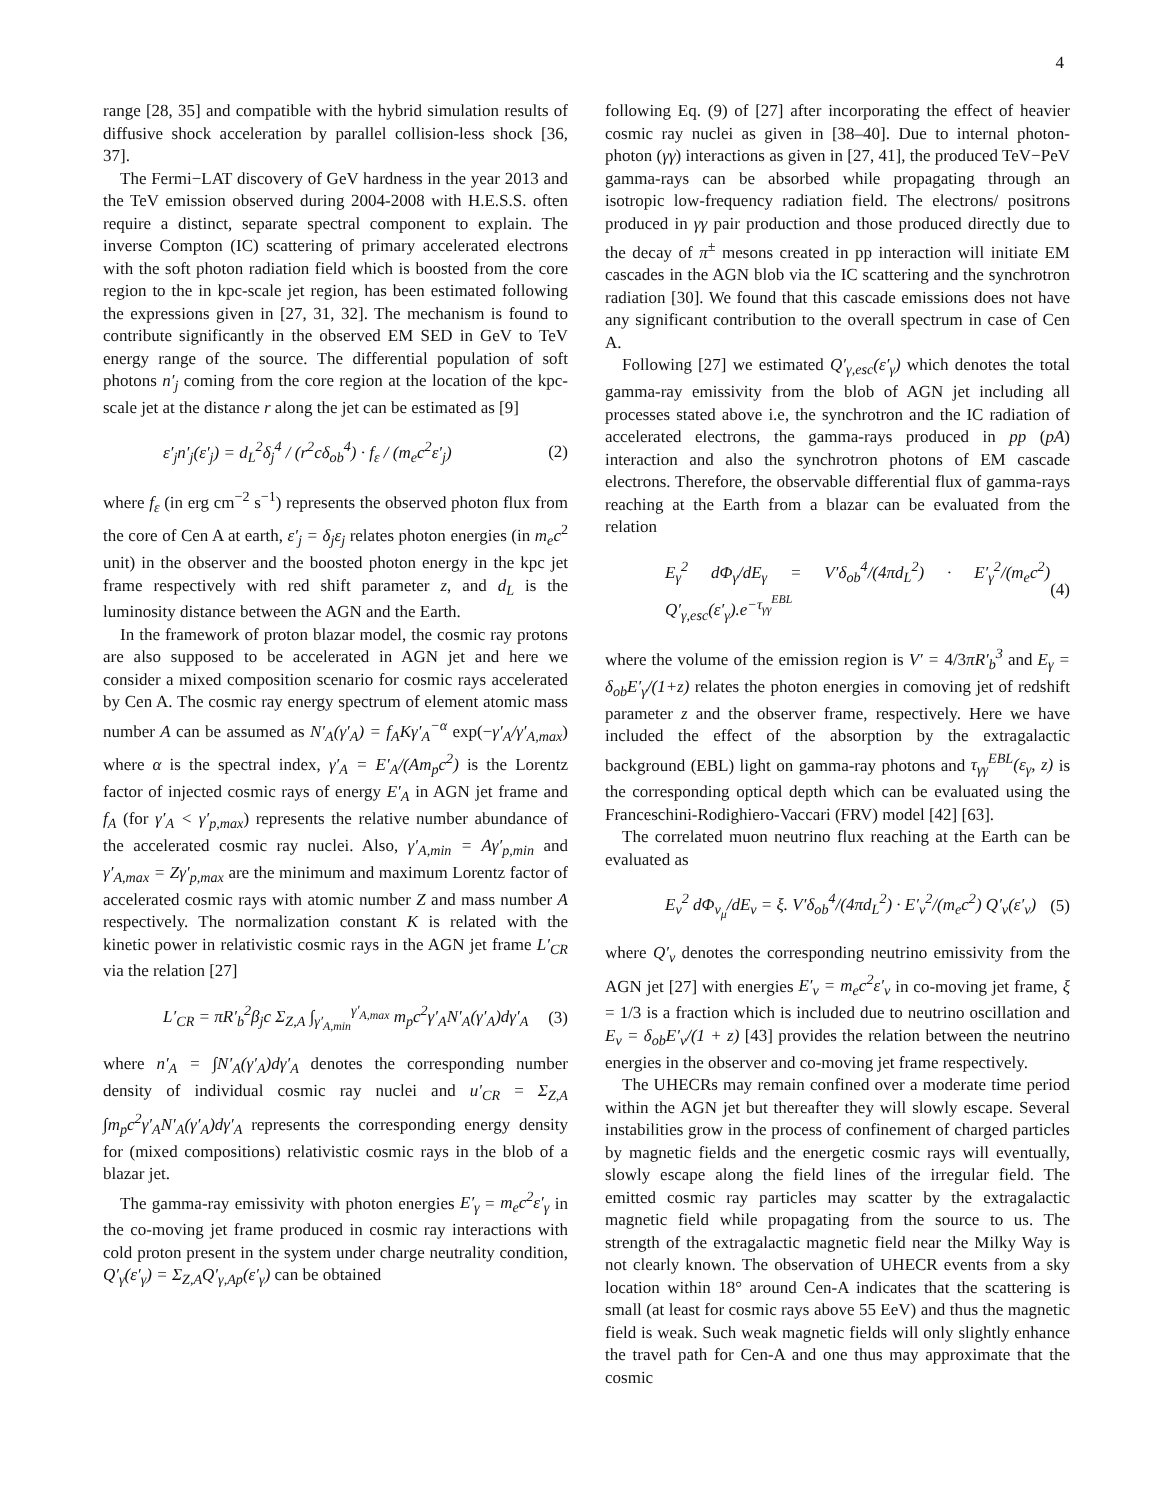4
range [28, 35] and compatible with the hybrid simulation results of diffusive shock acceleration by parallel collision-less shock [36, 37].
The Fermi−LAT discovery of GeV hardness in the year 2013 and the TeV emission observed during 2004-2008 with H.E.S.S. often require a distinct, separate spectral component to explain. The inverse Compton (IC) scattering of primary accelerated electrons with the soft photon radiation field which is boosted from the core region to the in kpc-scale jet region, has been estimated following the expressions given in [27, 31, 32]. The mechanism is found to contribute significantly in the observed EM SED in GeV to TeV energy range of the source. The differential population of soft photons n′<sub>j</sub> coming from the core region at the location of the kpc-scale jet at the distance r along the jet can be estimated as [9]
ε′<sub>j</sub>n′<sub>j</sub>(ε′<sub>j</sub>) = d<sub>L</sub><sup>2</sup>δ<sub>j</sub><sup>4</sup> / (r<sup>2</sup>cδ<sub>ob</sub><sup>4</sup>) · f<sub>ε</sub> / (m<sub>e</sub>c<sup>2</sup>ε′<sub>j</sub>) (2)
where f<sub>ε</sub> (in erg cm<sup>−2</sup> s<sup>−1</sup>) represents the observed photon flux from the core of Cen A at earth, ε′<sub>j</sub> = δ<sub>j</sub>ε<sub>j</sub> relates photon energies (in m<sub>e</sub>c<sup>2</sup> unit) in the observer and the boosted photon energy in the kpc jet frame respectively with red shift parameter z, and d<sub>L</sub> is the luminosity distance between the AGN and the Earth.
In the framework of proton blazar model, the cosmic ray protons are also supposed to be accelerated in AGN jet and here we consider a mixed composition scenario for cosmic rays accelerated by Cen A. The cosmic ray energy spectrum of element atomic mass number A can be assumed as N′<sub>A</sub>(γ′<sub>A</sub>) = f<sub>A</sub>Kγ′<sub>A</sub><sup>−α</sup> exp(−γ′<sub>A</sub>/γ′<sub>A,max</sub>) where α is the spectral index, γ′<sub>A</sub> = E′<sub>A</sub>/(Am<sub>p</sub>c<sup>2</sup>) is the Lorentz factor of injected cosmic rays of energy E′<sub>A</sub> in AGN jet frame and f<sub>A</sub> (for γ′<sub>A</sub> < γ′<sub>p,max</sub>) represents the relative number abundance of the accelerated cosmic ray nuclei. Also, γ′<sub>A,min</sub> = Aγ′<sub>p,min</sub> and γ′<sub>A,max</sub> = Zγ′<sub>p,max</sub> are the minimum and maximum Lorentz factor of accelerated cosmic rays with atomic number Z and mass number A respectively. The normalization constant K is related with the kinetic power in relativistic cosmic rays in the AGN jet frame L′<sub>CR</sub> via the relation [27]
L′<sub>CR</sub> = πR′<sub>b</sub><sup>2</sup>β<sub>j</sub>c Σ<sub>Z,A</sub> ∫<sub>γ′<sub>A,min</sub></sub><sup>γ′<sub>A,max</sub></sup> m<sub>p</sub>c<sup>2</sup>γ′<sub>A</sub>N′<sub>A</sub>(γ′<sub>A</sub>)dγ′<sub>A</sub> (3)
where n′<sub>A</sub> = ∫N′<sub>A</sub>(γ′<sub>A</sub>)dγ′<sub>A</sub> denotes the corresponding number density of individual cosmic ray nuclei and u′<sub>CR</sub> = Σ<sub>Z,A</sub> ∫m<sub>p</sub>c<sup>2</sup>γ′<sub>A</sub>N′<sub>A</sub>(γ′<sub>A</sub>)dγ′<sub>A</sub> represents the corresponding energy density for (mixed compositions) relativistic cosmic rays in the blob of a blazar jet.
The gamma-ray emissivity with photon energies E′<sub>γ</sub> = m<sub>e</sub>c<sup>2</sup>ε′<sub>γ</sub> in the co-moving jet frame produced in cosmic ray interactions with cold proton present in the system under charge neutrality condition, Q′<sub>γ</sub>(ε′<sub>γ</sub>) = Σ<sub>Z,A</sub>Q′<sub>γ,Ap</sub>(ε′<sub>γ</sub>) can be obtained
following Eq. (9) of [27] after incorporating the effect of heavier cosmic ray nuclei as given in [38–40]. Due to internal photon-photon (γγ) interactions as given in [27, 41], the produced TeV−PeV gamma-rays can be absorbed while propagating through an isotropic low-frequency radiation field. The electrons/ positrons produced in γγ pair production and those produced directly due to the decay of π<sup>±</sup> mesons created in pp interaction will initiate EM cascades in the AGN blob via the IC scattering and the synchrotron radiation [30]. We found that this cascade emissions does not have any significant contribution to the overall spectrum in case of Cen A.
Following [27] we estimated Q′<sub>γ,esc</sub>(ε′<sub>γ</sub>) which denotes the total gamma-ray emissivity from the blob of AGN jet including all processes stated above i.e, the synchrotron and the IC radiation of accelerated electrons, the gamma-rays produced in pp (pA) interaction and also the synchrotron photons of EM cascade electrons. Therefore, the observable differential flux of gamma-rays reaching at the Earth from a blazar can be evaluated from the relation
E<sub>γ</sub><sup>2</sup> dΦ<sub>γ</sub>/dE<sub>γ</sub> = V′δ<sub>ob</sub><sup>4</sup>/(4πd<sub>L</sub><sup>2</sup>) · E′<sub>γ</sub><sup>2</sup>/(m<sub>e</sub>c<sup>2</sup>) Q′<sub>γ,esc</sub>(ε′<sub>γ</sub>).e<sup>−τ<sub>γγ</sub><sup>EBL</sup></sup> (4)
where the volume of the emission region is V′ = 4/3πR′<sub>b</sub><sup>3</sup> and E<sub>γ</sub> = δ<sub>ob</sub>E′<sub>γ</sub>/(1+z) relates the photon energies in comoving jet of redshift parameter z and the observer frame, respectively. Here we have included the effect of the absorption by the extragalactic background (EBL) light on gamma-ray photons and τ<sub>γγ</sub><sup>EBL</sup>(ε<sub>γ</sub>, z) is the corresponding optical depth which can be evaluated using the Franceschini-Rodighiero-Vaccari (FRV) model [42] [63].
The correlated muon neutrino flux reaching at the Earth can be evaluated as
E<sub>ν</sub><sup>2</sup> dΦ<sub>ν<sub>μ</sub></sub>/dE<sub>ν</sub> = ξ. V′δ<sub>ob</sub><sup>4</sup>/(4πd<sub>L</sub><sup>2</sup>) · E′<sub>ν</sub><sup>2</sup>/(m<sub>e</sub>c<sup>2</sup>) Q′<sub>ν</sub>(ε′<sub>ν</sub>) (5)
where Q′<sub>ν</sub> denotes the corresponding neutrino emissivity from the AGN jet [27] with energies E′<sub>ν</sub> = m<sub>e</sub>c<sup>2</sup>ε′<sub>ν</sub> in co-moving jet frame, ξ = 1/3 is a fraction which is included due to neutrino oscillation and E<sub>ν</sub> = δ<sub>ob</sub>E′<sub>ν</sub>/(1 + z) [43] provides the relation between the neutrino energies in the observer and co-moving jet frame respectively.
The UHECRs may remain confined over a moderate time period within the AGN jet but thereafter they will slowly escape. Several instabilities grow in the process of confinement of charged particles by magnetic fields and the energetic cosmic rays will eventually, slowly escape along the field lines of the irregular field. The emitted cosmic ray particles may scatter by the extragalactic magnetic field while propagating from the source to us. The strength of the extragalactic magnetic field near the Milky Way is not clearly known. The observation of UHECR events from a sky location within 18° around Cen-A indicates that the scattering is small (at least for cosmic rays above 55 EeV) and thus the magnetic field is weak. Such weak magnetic fields will only slightly enhance the travel path for Cen-A and one thus may approximate that the cosmic